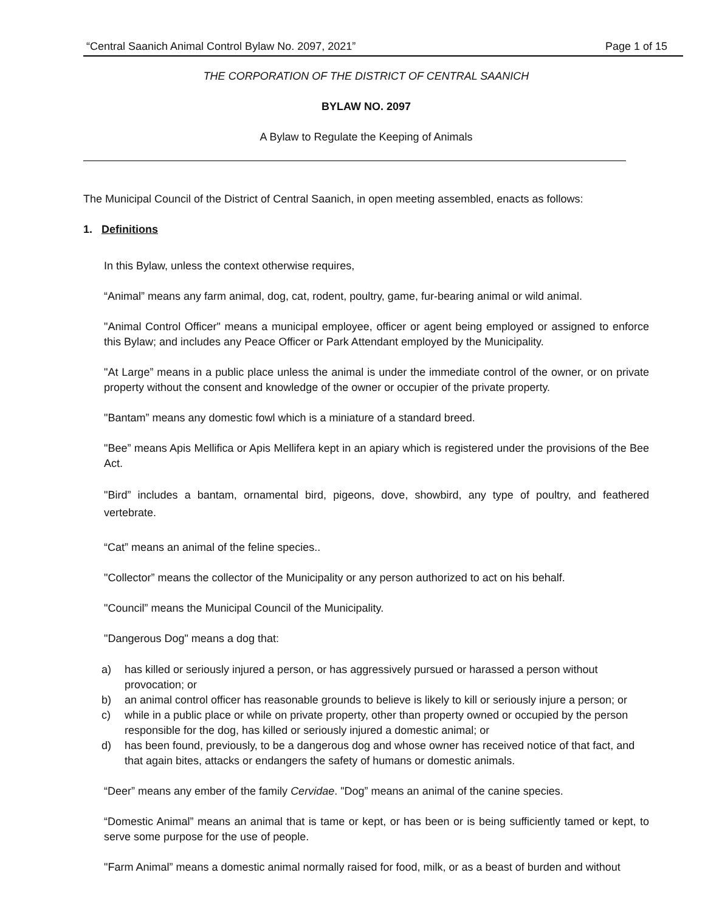“Central Saanich Animal Control Bylaw No. 2097, 2021” Page 1 of 15
THE CORPORATION OF THE DISTRICT OF CENTRAL SAANICH
BYLAW NO. 2097
A Bylaw to Regulate the Keeping of Animals
The Municipal Council of the District of Central Saanich, in open meeting assembled, enacts as follows:
1. Definitions
In this Bylaw, unless the context otherwise requires,
“Animal” means any farm animal, dog, cat, rodent, poultry, game, fur-bearing animal or wild animal.
"Animal Control Officer" means a municipal employee, officer or agent being employed or assigned to enforce this Bylaw; and includes any Peace Officer or Park Attendant employed by the Municipality.
"At Large” means in a public place unless the animal is under the immediate control of the owner, or on private property without the consent and knowledge of the owner or occupier of the private property.
"Bantam” means any domestic fowl which is a miniature of a standard breed.
"Bee” means Apis Mellifica or Apis Mellifera kept in an apiary which is registered under the provisions of the Bee Act.
"Bird” includes a bantam, ornamental bird, pigeons, dove, showbird, any type of poultry, and feathered vertebrate.
“Cat” means an animal of the feline species..
"Collector” means the collector of the Municipality or any person authorized to act on his behalf.
"Council” means the Municipal Council of the Municipality.
"Dangerous Dog" means a dog that:
a) has killed or seriously injured a person, or has aggressively pursued or harassed a person without provocation; or
b) an animal control officer has reasonable grounds to believe is likely to kill or seriously injure a person; or
c) while in a public place or while on private property, other than property owned or occupied by the person responsible for the dog, has killed or seriously injured a domestic animal; or
d) has been found, previously, to be a dangerous dog and whose owner has received notice of that fact, and that again bites, attacks or endangers the safety of humans or domestic animals.
“Deer” means any ember of the family Cervidae. "Dog” means an animal of the canine species.
“Domestic Animal” means an animal that is tame or kept, or has been or is being sufficiently tamed or kept, to serve some purpose for the use of people.
"Farm Animal” means a domestic animal normally raised for food, milk, or as a beast of burden and without